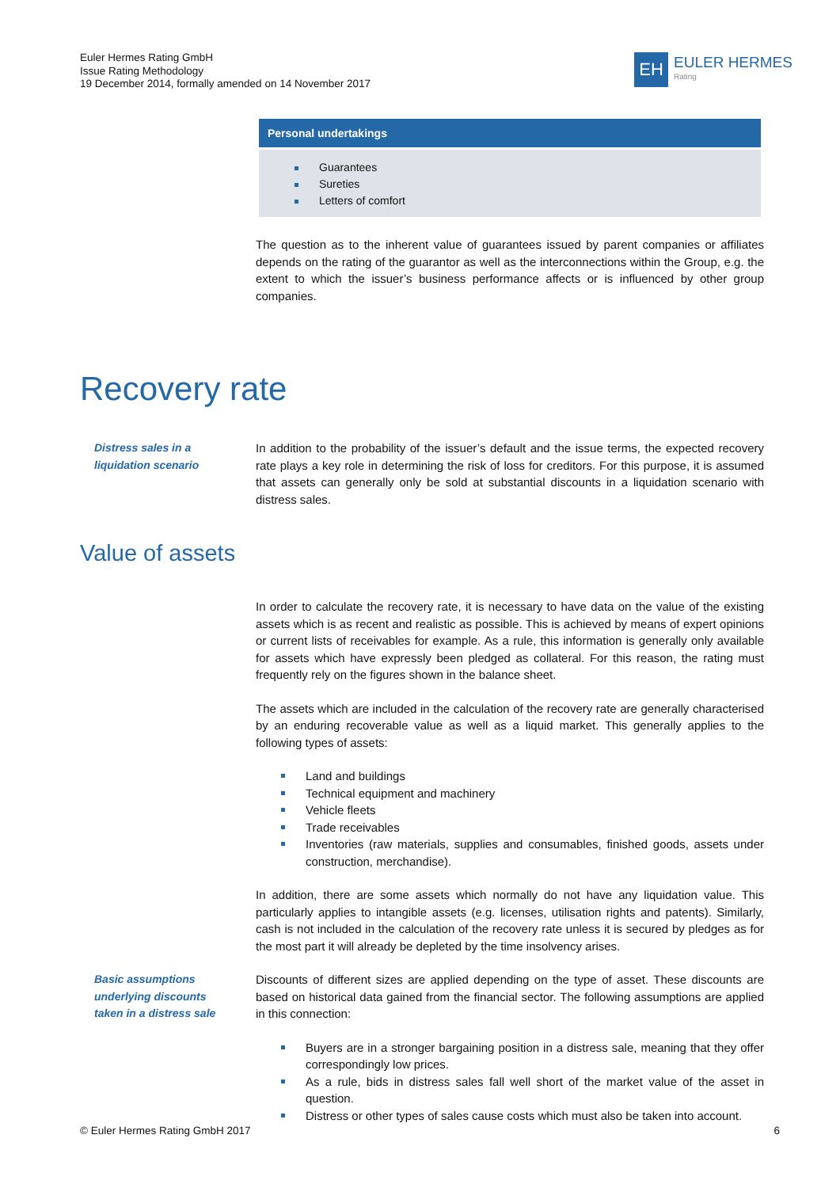Euler Hermes Rating GmbH
Issue Rating Methodology
19 December 2014, formally amended on 14 November 2017
EH
EULER HERMES
Rating
| Personal undertakings |
| --- |
| Guarantees Sureties Letters of comfort |
The question as to the inherent value of guarantees issued by parent companies or affiliates depends on the rating of the guarantor as well as the interconnections within the Group, e.g. the extent to which the issuer’s business performance affects or is influenced by other group companies.
Recovery rate
Distress sales in a liquidation scenario
In addition to the probability of the issuer’s default and the issue terms, the expected recovery rate plays a key role in determining the risk of loss for creditors. For this purpose, it is assumed that assets can generally only be sold at substantial discounts in a liquidation scenario with distress sales.
Value of assets
In order to calculate the recovery rate, it is necessary to have data on the value of the existing assets which is as recent and realistic as possible. This is achieved by means of expert opinions or current lists of receivables for example. As a rule, this information is generally only available for assets which have expressly been pledged as collateral. For this reason, the rating must frequently rely on the figures shown in the balance sheet.
The assets which are included in the calculation of the recovery rate are generally characterised by an enduring recoverable value as well as a liquid market. This generally applies to the following types of assets:
Land and buildings
Technical equipment and machinery
Vehicle fleets
Trade receivables
Inventories (raw materials, supplies and consumables, finished goods, assets under construction, merchandise).
In addition, there are some assets which normally do not have any liquidation value. This particularly applies to intangible assets (e.g. licenses, utilisation rights and patents). Similarly, cash is not included in the calculation of the recovery rate unless it is secured by pledges as for the most part it will already be depleted by the time insolvency arises.
Basic assumptions underlying discounts taken in a distress sale
Discounts of different sizes are applied depending on the type of asset. These discounts are based on historical data gained from the financial sector. The following assumptions are applied in this connection:
Buyers are in a stronger bargaining position in a distress sale, meaning that they offer correspondingly low prices.
As a rule, bids in distress sales fall well short of the market value of the asset in question.
Distress or other types of sales cause costs which must also be taken into account.
© Euler Hermes Rating GmbH 2017 6